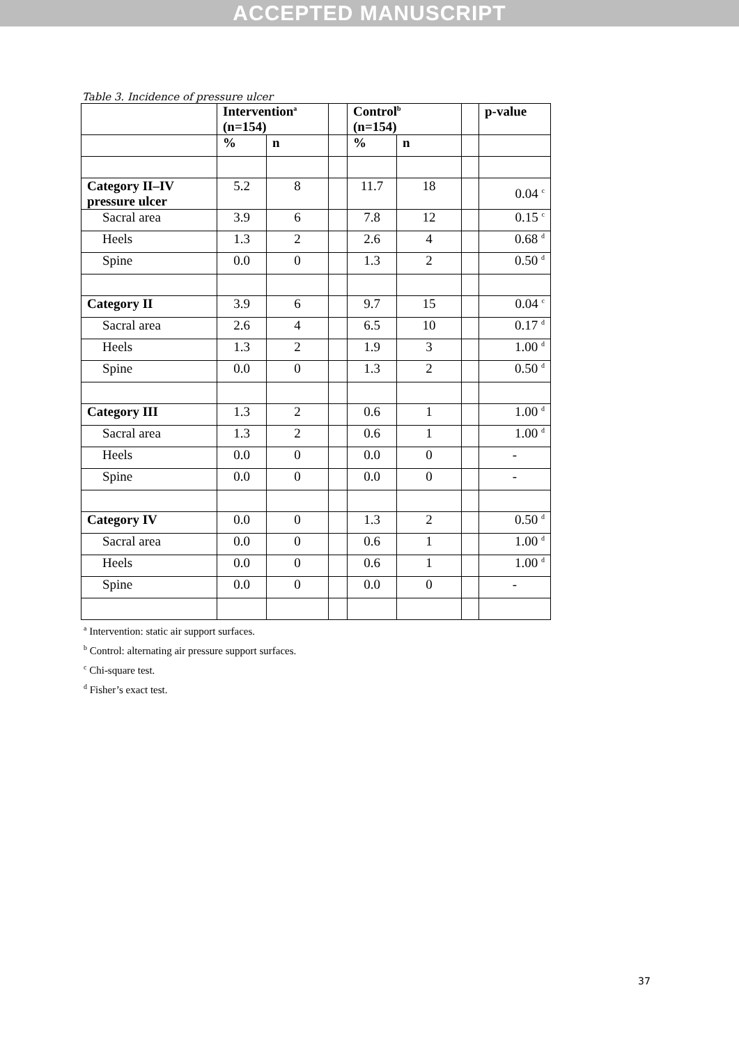ACCEPTED MANUSCRIPT
Table 3. Incidence of pressure ulcer
| | Intervention<sup>a</sup> (n=154) | | | Control<sup>b</sup> (n=154) | | | p-value |
| --- | --- | --- | --- | --- | --- | --- | --- |
| | % | n | | % | n | | |
| Category II–IV pressure ulcer | 5.2 | 8 | | 11.7 | 18 | | 0.04 <sup>c</sup> |
| Sacral area | 3.9 | 6 | | 7.8 | 12 | | 0.15 <sup>c</sup> |
| Heels | 1.3 | 2 | | 2.6 | 4 | | 0.68 <sup>d</sup> |
| Spine | 0.0 | 0 | | 1.3 | 2 | | 0.50 <sup>d</sup> |
| Category II | 3.9 | 6 | | 9.7 | 15 | | 0.04 <sup>c</sup> |
| Sacral area | 2.6 | 4 | | 6.5 | 10 | | 0.17 <sup>d</sup> |
| Heels | 1.3 | 2 | | 1.9 | 3 | | 1.00 <sup>d</sup> |
| Spine | 0.0 | 0 | | 1.3 | 2 | | 0.50 <sup>d</sup> |
| Category III | 1.3 | 2 | | 0.6 | 1 | | 1.00 <sup>d</sup> |
| Sacral area | 1.3 | 2 | | 0.6 | 1 | | 1.00 <sup>d</sup> |
| Heels | 0.0 | 0 | | 0.0 | 0 | | - |
| Spine | 0.0 | 0 | | 0.0 | 0 | | - |
| Category IV | 0.0 | 0 | | 1.3 | 2 | | 0.50 <sup>d</sup> |
| Sacral area | 0.0 | 0 | | 0.6 | 1 | | 1.00 <sup>d</sup> |
| Heels | 0.0 | 0 | | 0.6 | 1 | | 1.00 <sup>d</sup> |
| Spine | 0.0 | 0 | | 0.0 | 0 | | - |
<sup>a</sup> Intervention: static air support surfaces.
<sup>b</sup> Control: alternating air pressure support surfaces.
<sup>c</sup> Chi-square test.
<sup>d</sup> Fisher’s exact test.
37